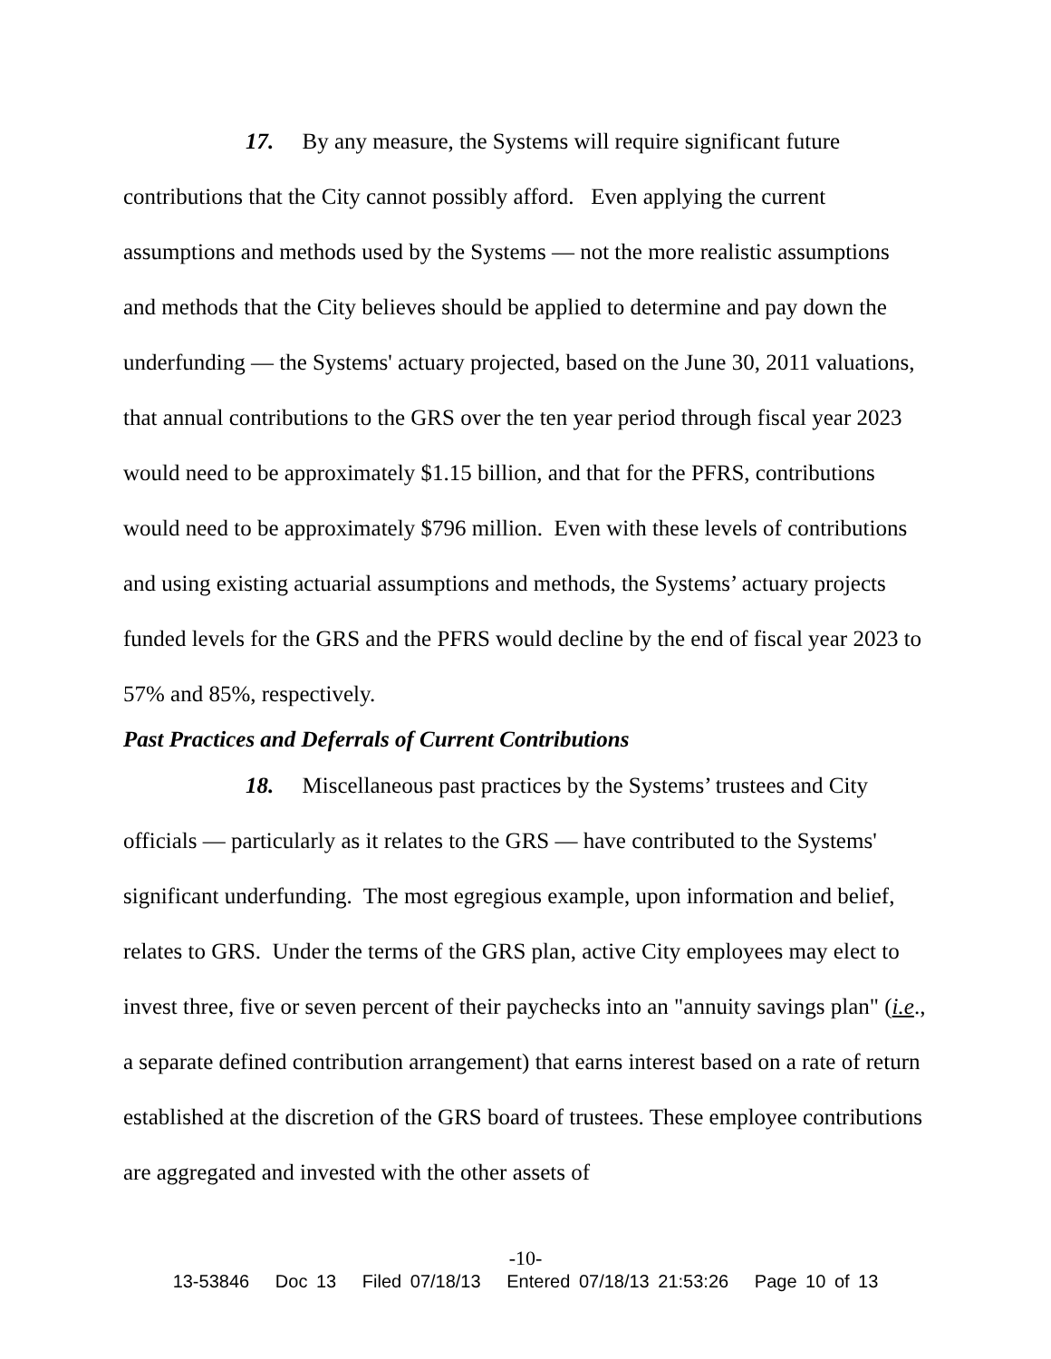17. By any measure, the Systems will require significant future contributions that the City cannot possibly afford. Even applying the current assumptions and methods used by the Systems — not the more realistic assumptions and methods that the City believes should be applied to determine and pay down the underfunding — the Systems' actuary projected, based on the June 30, 2011 valuations, that annual contributions to the GRS over the ten year period through fiscal year 2023 would need to be approximately $1.15 billion, and that for the PFRS, contributions would need to be approximately $796 million. Even with these levels of contributions and using existing actuarial assumptions and methods, the Systems’ actuary projects funded levels for the GRS and the PFRS would decline by the end of fiscal year 2023 to 57% and 85%, respectively.
Past Practices and Deferrals of Current Contributions
18. Miscellaneous past practices by the Systems’ trustees and City officials — particularly as it relates to the GRS — have contributed to the Systems' significant underfunding. The most egregious example, upon information and belief, relates to GRS. Under the terms of the GRS plan, active City employees may elect to invest three, five or seven percent of their paychecks into an "annuity savings plan" (i.e., a separate defined contribution arrangement) that earns interest based on a rate of return established at the discretion of the GRS board of trustees. These employee contributions are aggregated and invested with the other assets of
-10-
13-53846 Doc 13 Filed 07/18/13 Entered 07/18/13 21:53:26 Page 10 of 13